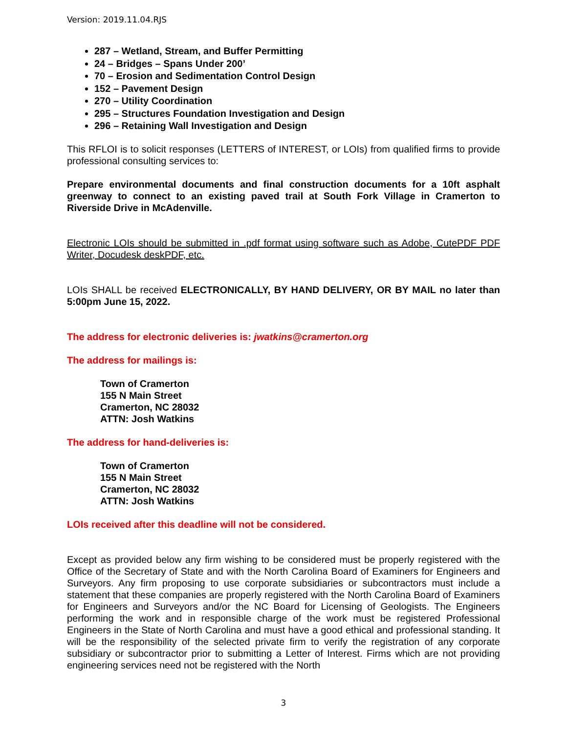Version: 2019.11.04.RJS
287 – Wetland, Stream, and Buffer Permitting
24 – Bridges – Spans Under 200’
70 – Erosion and Sedimentation Control Design
152 – Pavement Design
270 – Utility Coordination
295 – Structures Foundation Investigation and Design
296 – Retaining Wall Investigation and Design
This RFLOI is to solicit responses (LETTERS of INTEREST, or LOIs) from qualified firms to provide professional consulting services to:
Prepare environmental documents and final construction documents for a 10ft asphalt greenway to connect to an existing paved trail at South Fork Village in Cramerton to Riverside Drive in McAdenville.
Electronic LOIs should be submitted in .pdf format using software such as Adobe, CutePDF PDF Writer, Docudesk deskPDF, etc.
LOIs SHALL be received ELECTRONICALLY, BY HAND DELIVERY, OR BY MAIL no later than 5:00pm June 15, 2022.
The address for electronic deliveries is: jwatkins@cramerton.org
The address for mailings is:
Town of Cramerton
155 N Main Street
Cramerton, NC 28032
ATTN: Josh Watkins
The address for hand-deliveries is:
Town of Cramerton
155 N Main Street
Cramerton, NC 28032
ATTN: Josh Watkins
LOIs received after this deadline will not be considered.
Except as provided below any firm wishing to be considered must be properly registered with the Office of the Secretary of State and with the North Carolina Board of Examiners for Engineers and Surveyors. Any firm proposing to use corporate subsidiaries or subcontractors must include a statement that these companies are properly registered with the North Carolina Board of Examiners for Engineers and Surveyors and/or the NC Board for Licensing of Geologists. The Engineers performing the work and in responsible charge of the work must be registered Professional Engineers in the State of North Carolina and must have a good ethical and professional standing. It will be the responsibility of the selected private firm to verify the registration of any corporate subsidiary or subcontractor prior to submitting a Letter of Interest. Firms which are not providing engineering services need not be registered with the North
3